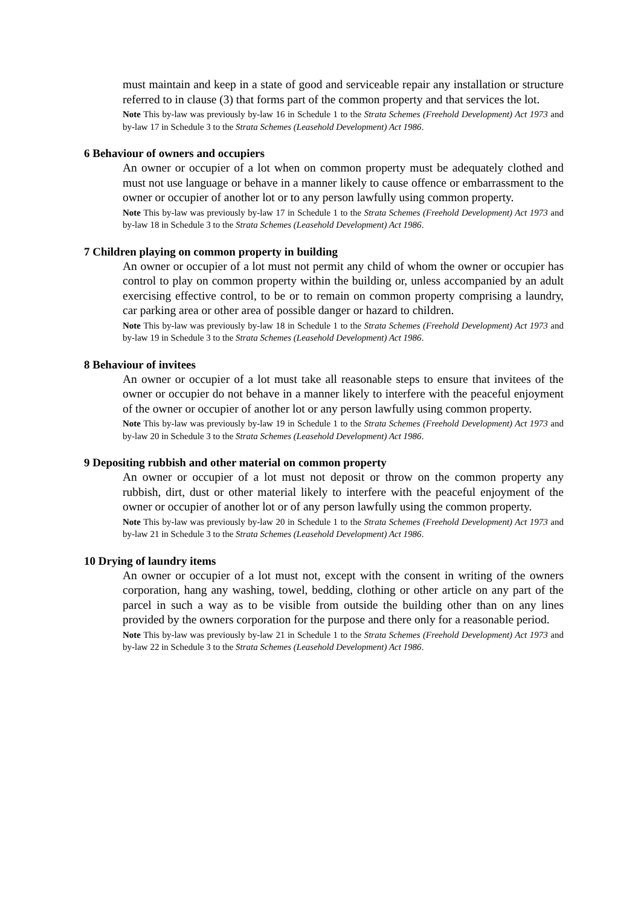must maintain and keep in a state of good and serviceable repair any installation or structure referred to in clause (3) that forms part of the common property and that services the lot.
Note This by-law was previously by-law 16 in Schedule 1 to the Strata Schemes (Freehold Development) Act 1973 and by-law 17 in Schedule 3 to the Strata Schemes (Leasehold Development) Act 1986.
6 Behaviour of owners and occupiers
An owner or occupier of a lot when on common property must be adequately clothed and must not use language or behave in a manner likely to cause offence or embarrassment to the owner or occupier of another lot or to any person lawfully using common property.
Note This by-law was previously by-law 17 in Schedule 1 to the Strata Schemes (Freehold Development) Act 1973 and by-law 18 in Schedule 3 to the Strata Schemes (Leasehold Development) Act 1986.
7 Children playing on common property in building
An owner or occupier of a lot must not permit any child of whom the owner or occupier has control to play on common property within the building or, unless accompanied by an adult exercising effective control, to be or to remain on common property comprising a laundry, car parking area or other area of possible danger or hazard to children.
Note This by-law was previously by-law 18 in Schedule 1 to the Strata Schemes (Freehold Development) Act 1973 and by-law 19 in Schedule 3 to the Strata Schemes (Leasehold Development) Act 1986.
8 Behaviour of invitees
An owner or occupier of a lot must take all reasonable steps to ensure that invitees of the owner or occupier do not behave in a manner likely to interfere with the peaceful enjoyment of the owner or occupier of another lot or any person lawfully using common property.
Note This by-law was previously by-law 19 in Schedule 1 to the Strata Schemes (Freehold Development) Act 1973 and by-law 20 in Schedule 3 to the Strata Schemes (Leasehold Development) Act 1986.
9 Depositing rubbish and other material on common property
An owner or occupier of a lot must not deposit or throw on the common property any rubbish, dirt, dust or other material likely to interfere with the peaceful enjoyment of the owner or occupier of another lot or of any person lawfully using the common property.
Note This by-law was previously by-law 20 in Schedule 1 to the Strata Schemes (Freehold Development) Act 1973 and by-law 21 in Schedule 3 to the Strata Schemes (Leasehold Development) Act 1986.
10 Drying of laundry items
An owner or occupier of a lot must not, except with the consent in writing of the owners corporation, hang any washing, towel, bedding, clothing or other article on any part of the parcel in such a way as to be visible from outside the building other than on any lines provided by the owners corporation for the purpose and there only for a reasonable period.
Note This by-law was previously by-law 21 in Schedule 1 to the Strata Schemes (Freehold Development) Act 1973 and by-law 22 in Schedule 3 to the Strata Schemes (Leasehold Development) Act 1986.